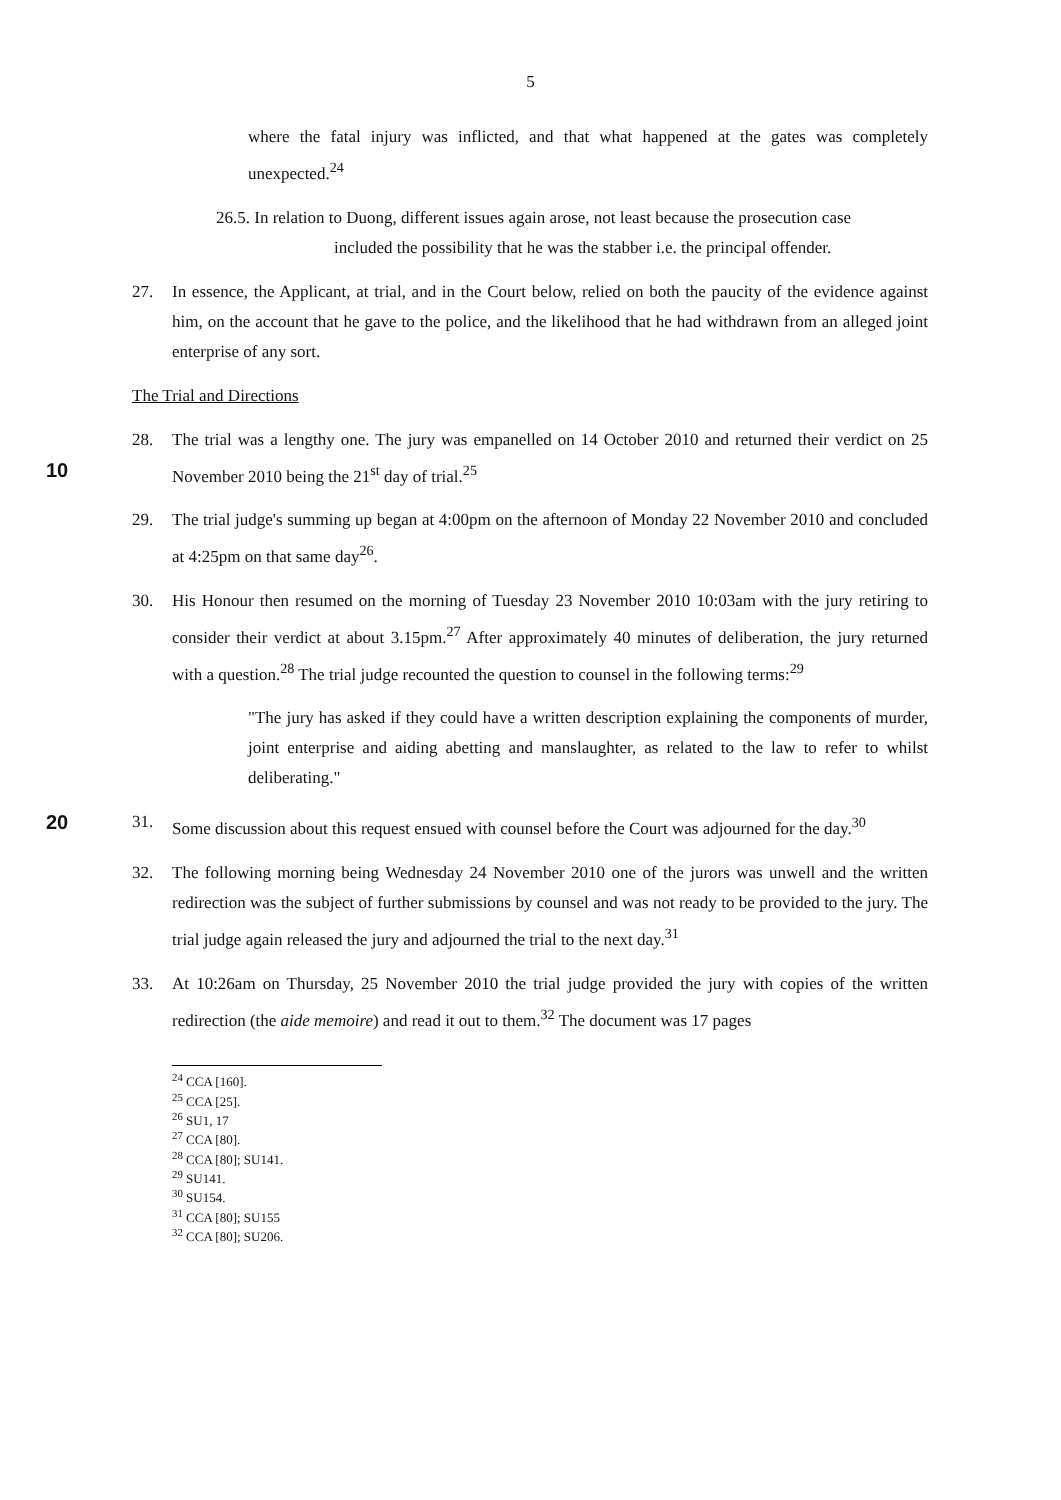5
where the fatal injury was inflicted, and that what happened at the gates was completely unexpected.<sup>24</sup>
26.5. In relation to Duong, different issues again arose, not least because the prosecution case
included the possibility that he was the stabber i.e. the principal offender.
27. In essence, the Applicant, at trial, and in the Court below, relied on both the paucity of the evidence against him, on the account that he gave to the police, and the likelihood that he had withdrawn from an alleged joint enterprise of any sort.
The Trial and Directions
10
28. The trial was a lengthy one. The jury was empanelled on 14 October 2010 and returned their verdict on 25 November 2010 being the 21<sup>st</sup> day of trial.<sup>25</sup>
29. The trial judge's summing up began at 4:00pm on the afternoon of Monday 22 November 2010 and concluded at 4:25pm on that same day<sup>26</sup>.
30. His Honour then resumed on the morning of Tuesday 23 November 2010 10:03am with the jury retiring to consider their verdict at about 3.15pm.<sup>27</sup> After approximately 40 minutes of deliberation, the jury returned with a question.<sup>28</sup> The trial judge recounted the question to counsel in the following terms:<sup>29</sup>
"The jury has asked if they could have a written description explaining the components of murder, joint enterprise and aiding abetting and manslaughter, as related to the law to refer to whilst deliberating."
20
31. Some discussion about this request ensued with counsel before the Court was adjourned for the day.<sup>30</sup>
32. The following morning being Wednesday 24 November 2010 one of the jurors was unwell and the written redirection was the subject of further submissions by counsel and was not ready to be provided to the jury. The trial judge again released the jury and adjourned the trial to the next day.<sup>31</sup>
33. At 10:26am on Thursday, 25 November 2010 the trial judge provided the jury with copies of the written redirection (the aide memoire) and read it out to them.<sup>32</sup> The document was 17 pages
<sup>24</sup> CCA [160].
<sup>25</sup> CCA [25].
<sup>26</sup> SU1, 17
<sup>27</sup> CCA [80].
<sup>28</sup> CCA [80]; SU141.
<sup>29</sup> SU141.
<sup>30</sup> SU154.
<sup>31</sup> CCA [80]; SU155
<sup>32</sup> CCA [80]; SU206.